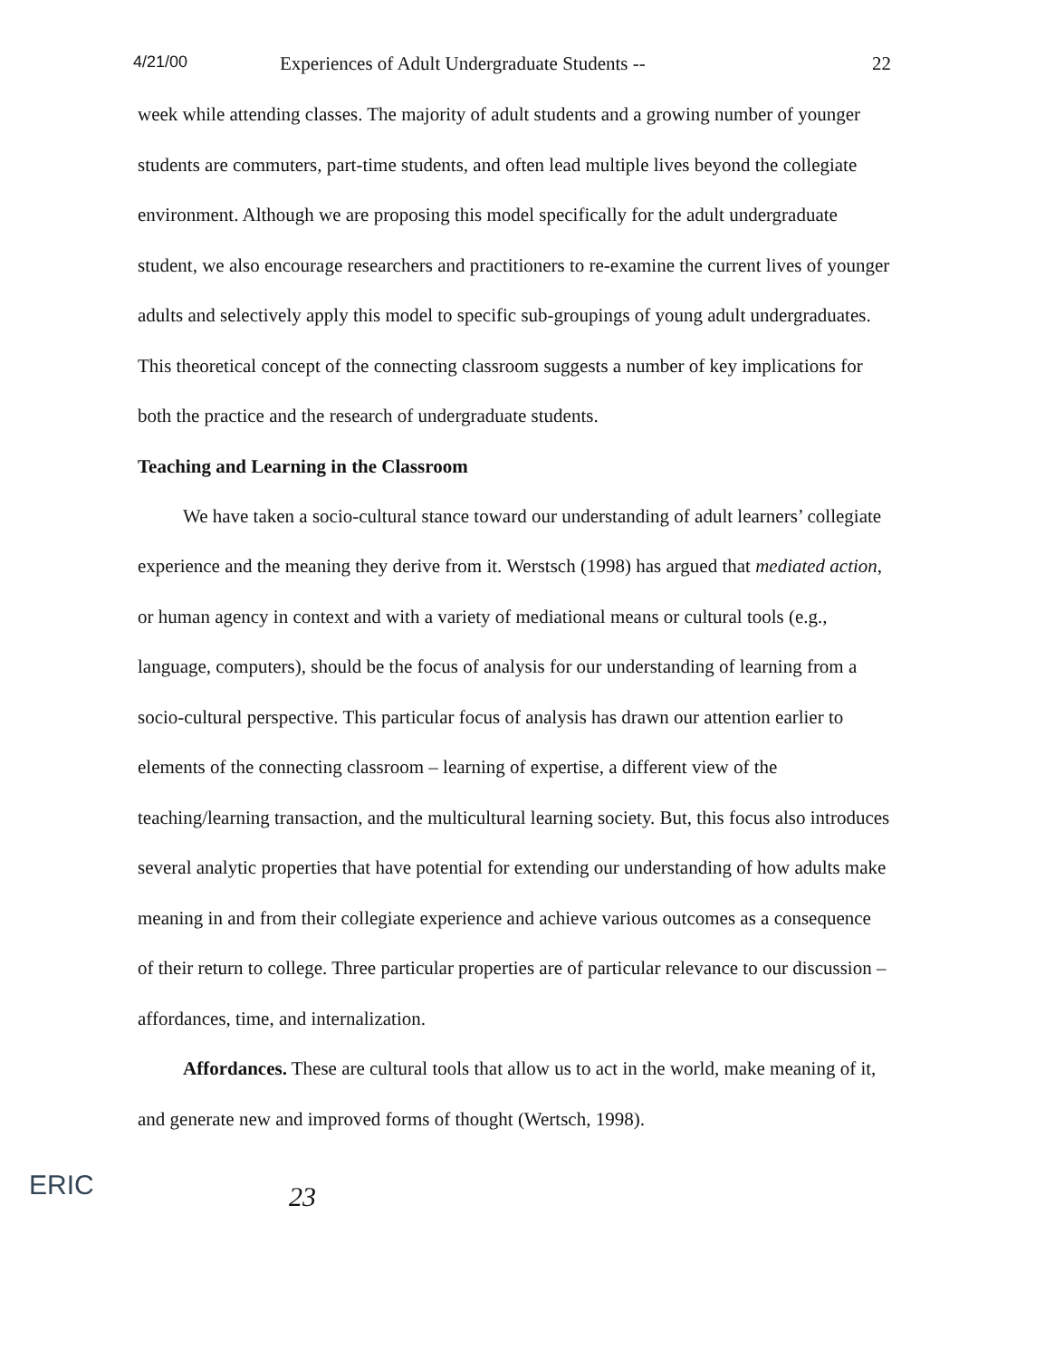4/21/00 Experiences of Adult Undergraduate Students -- 22
week while attending classes. The majority of adult students and a growing number of younger students are commuters, part-time students, and often lead multiple lives beyond the collegiate environment. Although we are proposing this model specifically for the adult undergraduate student, we also encourage researchers and practitioners to re-examine the current lives of younger adults and selectively apply this model to specific sub-groupings of young adult undergraduates. This theoretical concept of the connecting classroom suggests a number of key implications for both the practice and the research of undergraduate students.
Teaching and Learning in the Classroom
We have taken a socio-cultural stance toward our understanding of adult learners’ collegiate experience and the meaning they derive from it. Werstsch (1998) has argued that mediated action, or human agency in context and with a variety of mediational means or cultural tools (e.g., language, computers), should be the focus of analysis for our understanding of learning from a socio-cultural perspective. This particular focus of analysis has drawn our attention earlier to elements of the connecting classroom – learning of expertise, a different view of the teaching/learning transaction, and the multicultural learning society. But, this focus also introduces several analytic properties that have potential for extending our understanding of how adults make meaning in and from their collegiate experience and achieve various outcomes as a consequence of their return to college. Three particular properties are of particular relevance to our discussion – affordances, time, and internalization.
Affordances. These are cultural tools that allow us to act in the world, make meaning of it, and generate new and improved forms of thought (Wertsch, 1998).
ERIC
23